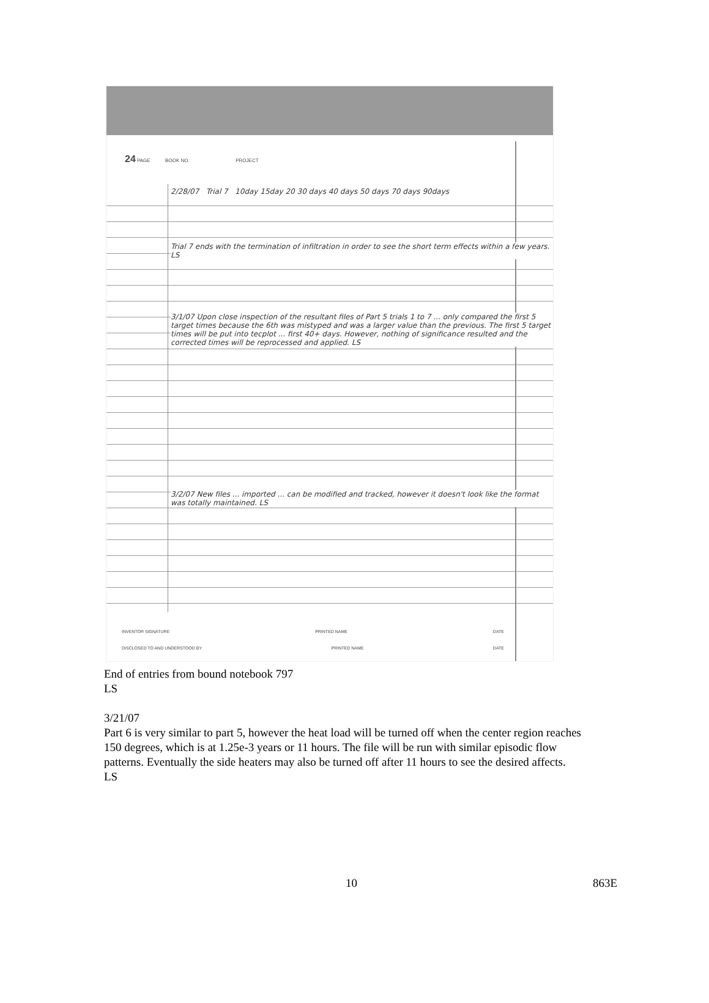24 PAGE BOOK NO. PROJECT
2/28/07 Trial 7 10day 15day 20 30 days 40 days 50 days 70 days 90days
Trial 7 ends with the termination of infiltration in order to see the short term effects within a few years. LS
3/1/07 Upon close inspection of the resultant files of Part 5 trials 1 to 7 ... only compared the first 5 target times because the 6th was mistyped and was a larger value than the previous. The first 5 target times will be put into tecplot ... first 40+ days. However, nothing of significance resulted and the corrected times will be reprocessed and applied. LS
3/2/07 New files ... imported ... can be modified and tracked, however it doesn't look like the format was totally maintained. LS
INVENTOR SIGNATURE PRINTED NAME DATE
DISCLOSED TO AND UNDERSTOOD BY PRINTED NAME DATE
End of entries from bound notebook 797
LS
3/21/07
Part 6 is very similar to part 5, however the heat load will be turned off when the center region reaches 150 degrees, which is at 1.25e-3 years or 11 hours. The file will be run with similar episodic flow patterns. Eventually the side heaters may also be turned off after 11 hours to see the desired affects.
LS
10 863E